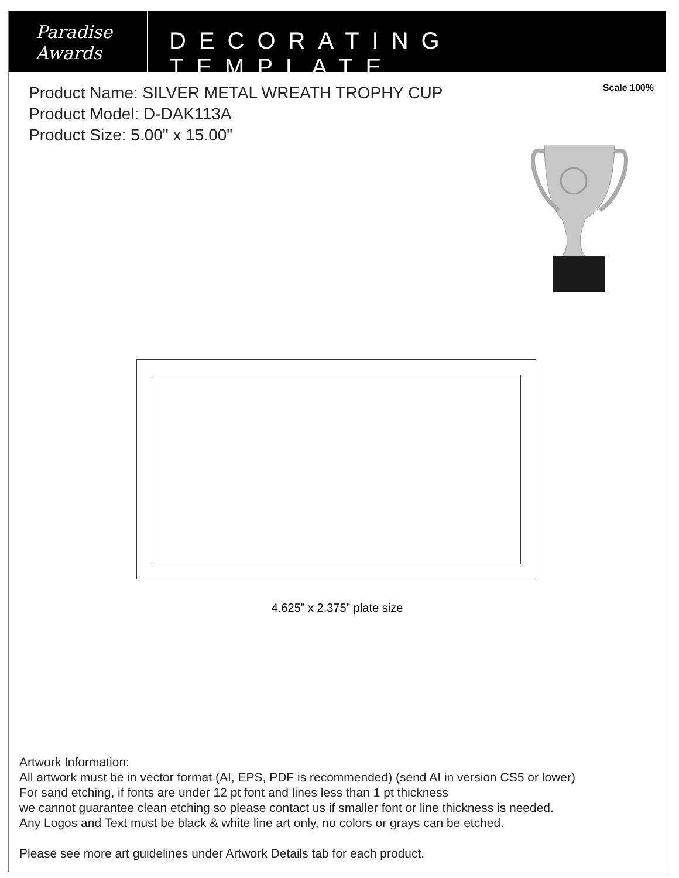Paradise
Awards
DECORATING TEMPLATE
Product Name: SILVER METAL WREATH TROPHY CUP
Product Model: D-DAK113A
Product Size: 5.00" x 15.00"
Scale 100%
4.625” x 2.375” plate size
Artwork Information:
All artwork must be in vector format (AI, EPS, PDF is recommended) (send AI in version CS5 or lower)
For sand etching, if fonts are under 12 pt font and lines less than 1 pt thickness
we cannot guarantee clean etching so please contact us if smaller font or line thickness is needed.
Any Logos and Text must be black & white line art only, no colors or grays can be etched.
Please see more art guidelines under Artwork Details tab for each product.